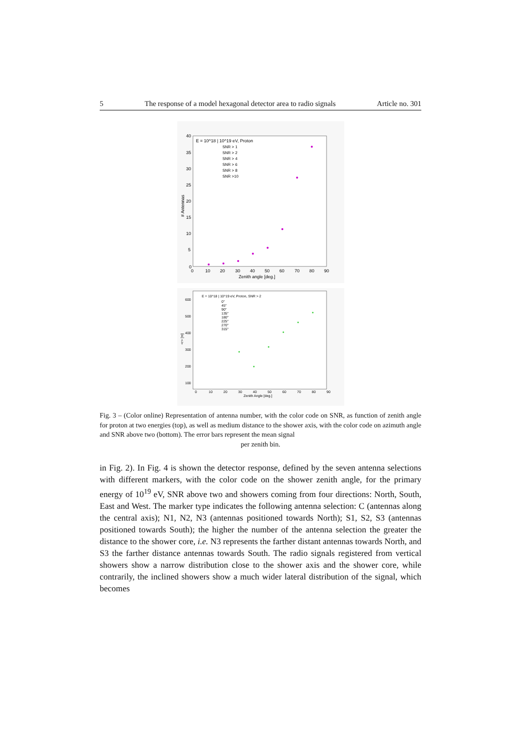5 The response of a model hexagonal detector area to radio signals Article no. 301
E = 10^18 | 10^19 eV, Proton
SNR > 1
SNR > 2
SNR > 4
SNR > 6
SNR > 8
SNR >10
40
35
30
25
20
15
10
5
0
0
10
20
30
40
50
60
70
80
90
Zenith angle [deg.]
# Antennas
E = 10^18 | 10^19 eV, Proton, SNR > 2
0°
45°
90°
135°
180°
225°
270°
315°
600
500
400
300
200
100
0
10
20
30
40
50
60
70
80
90
Zenith Angle [deg.]
<r> [m]
Fig. 3 – (Color online) Representation of antenna number, with the color code on SNR, as function of zenith angle for proton at two energies (top), as well as medium distance to the shower axis, with the color code on azimuth angle and SNR above two (bottom). The error bars represent the mean signal
per zenith bin.
in Fig. 2). In Fig. 4 is shown the detector response, defined by the seven antenna selections with different markers, with the color code on the shower zenith angle, for the primary energy of 10<sup>19</sup> eV, SNR above two and showers coming from four directions: North, South, East and West. The marker type indicates the following antenna selection: C (antennas along the central axis); N1, N2, N3 (antennas positioned towards North); S1, S2, S3 (antennas positioned towards South); the higher the number of the antenna selection the greater the distance to the shower core, i.e. N3 represents the farther distant antennas towards North, and S3 the farther distance antennas towards South. The radio signals registered from vertical showers show a narrow distribution close to the shower axis and the shower core, while contrarily, the inclined showers show a much wider lateral distribution of the signal, which becomes